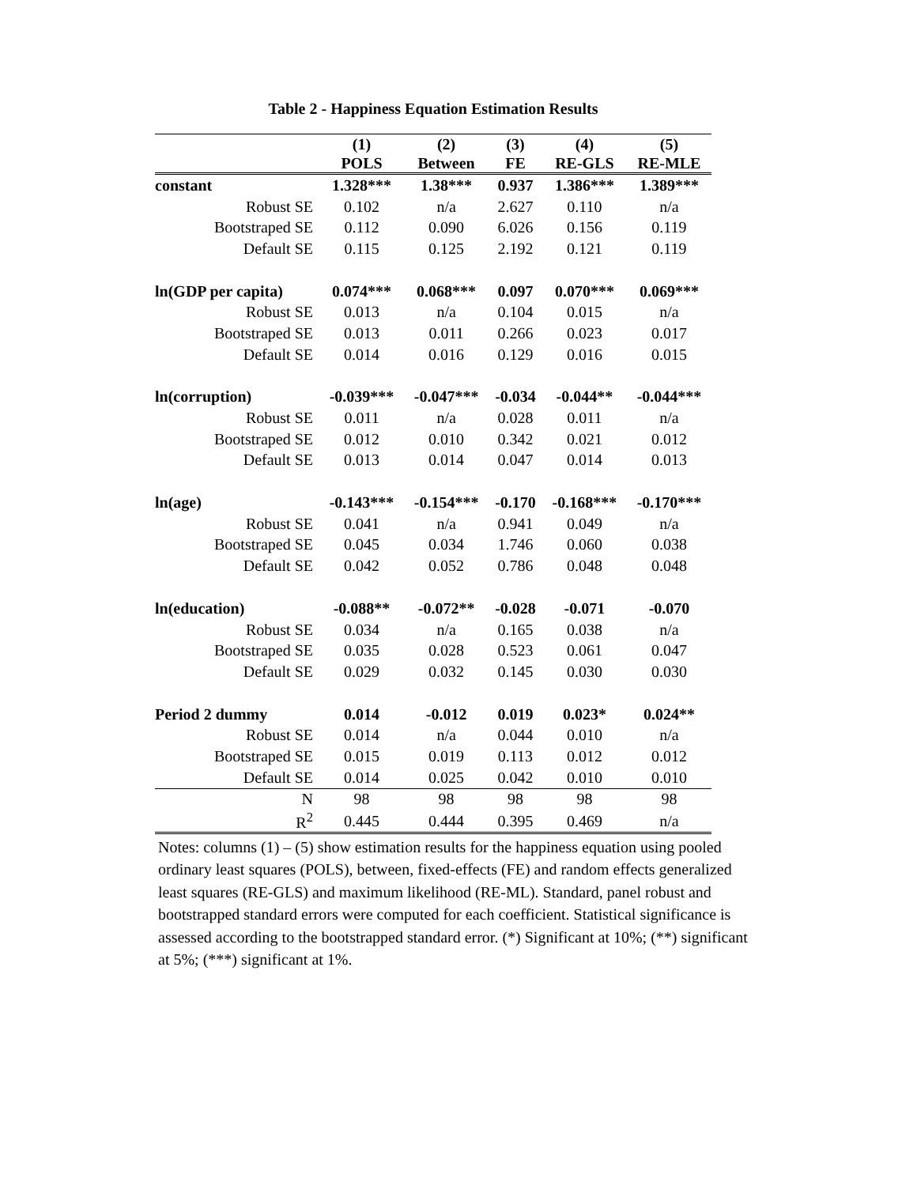Table 2 - Happiness Equation Estimation Results
| | (1) POLS | (2) Between | (3) FE | (4) RE-GLS | (5) RE-MLE |
| --- | --- | --- | --- | --- | --- |
| constant | 1.328*** | 1.38*** | 0.937 | 1.386*** | 1.389*** |
| Robust SE | 0.102 | n/a | 2.627 | 0.110 | n/a |
| Bootstraped SE | 0.112 | 0.090 | 6.026 | 0.156 | 0.119 |
| Default SE | 0.115 | 0.125 | 2.192 | 0.121 | 0.119 |
| ln(GDP per capita) | 0.074*** | 0.068*** | 0.097 | 0.070*** | 0.069*** |
| Robust SE | 0.013 | n/a | 0.104 | 0.015 | n/a |
| Bootstraped SE | 0.013 | 0.011 | 0.266 | 0.023 | 0.017 |
| Default SE | 0.014 | 0.016 | 0.129 | 0.016 | 0.015 |
| ln(corruption) | -0.039*** | -0.047*** | -0.034 | -0.044** | -0.044*** |
| Robust SE | 0.011 | n/a | 0.028 | 0.011 | n/a |
| Bootstraped SE | 0.012 | 0.010 | 0.342 | 0.021 | 0.012 |
| Default SE | 0.013 | 0.014 | 0.047 | 0.014 | 0.013 |
| ln(age) | -0.143*** | -0.154*** | -0.170 | -0.168*** | -0.170*** |
| Robust SE | 0.041 | n/a | 0.941 | 0.049 | n/a |
| Bootstraped SE | 0.045 | 0.034 | 1.746 | 0.060 | 0.038 |
| Default SE | 0.042 | 0.052 | 0.786 | 0.048 | 0.048 |
| ln(education) | -0.088** | -0.072** | -0.028 | -0.071 | -0.070 |
| Robust SE | 0.034 | n/a | 0.165 | 0.038 | n/a |
| Bootstraped SE | 0.035 | 0.028 | 0.523 | 0.061 | 0.047 |
| Default SE | 0.029 | 0.032 | 0.145 | 0.030 | 0.030 |
| Period 2 dummy | 0.014 | -0.012 | 0.019 | 0.023* | 0.024** |
| Robust SE | 0.014 | n/a | 0.044 | 0.010 | n/a |
| Bootstraped SE | 0.015 | 0.019 | 0.113 | 0.012 | 0.012 |
| Default SE | 0.014 | 0.025 | 0.042 | 0.010 | 0.010 |
| N | 98 | 98 | 98 | 98 | 98 |
| R<sup>2</sup> | 0.445 | 0.444 | 0.395 | 0.469 | n/a |
Notes: columns (1) – (5) show estimation results for the happiness equation using pooled ordinary least squares (POLS), between, fixed-effects (FE) and random effects generalized least squares (RE-GLS) and maximum likelihood (RE-ML). Standard, panel robust and bootstrapped standard errors were computed for each coefficient. Statistical significance is assessed according to the bootstrapped standard error. (*) Significant at 10%; (**) significant at 5%; (***) significant at 1%.